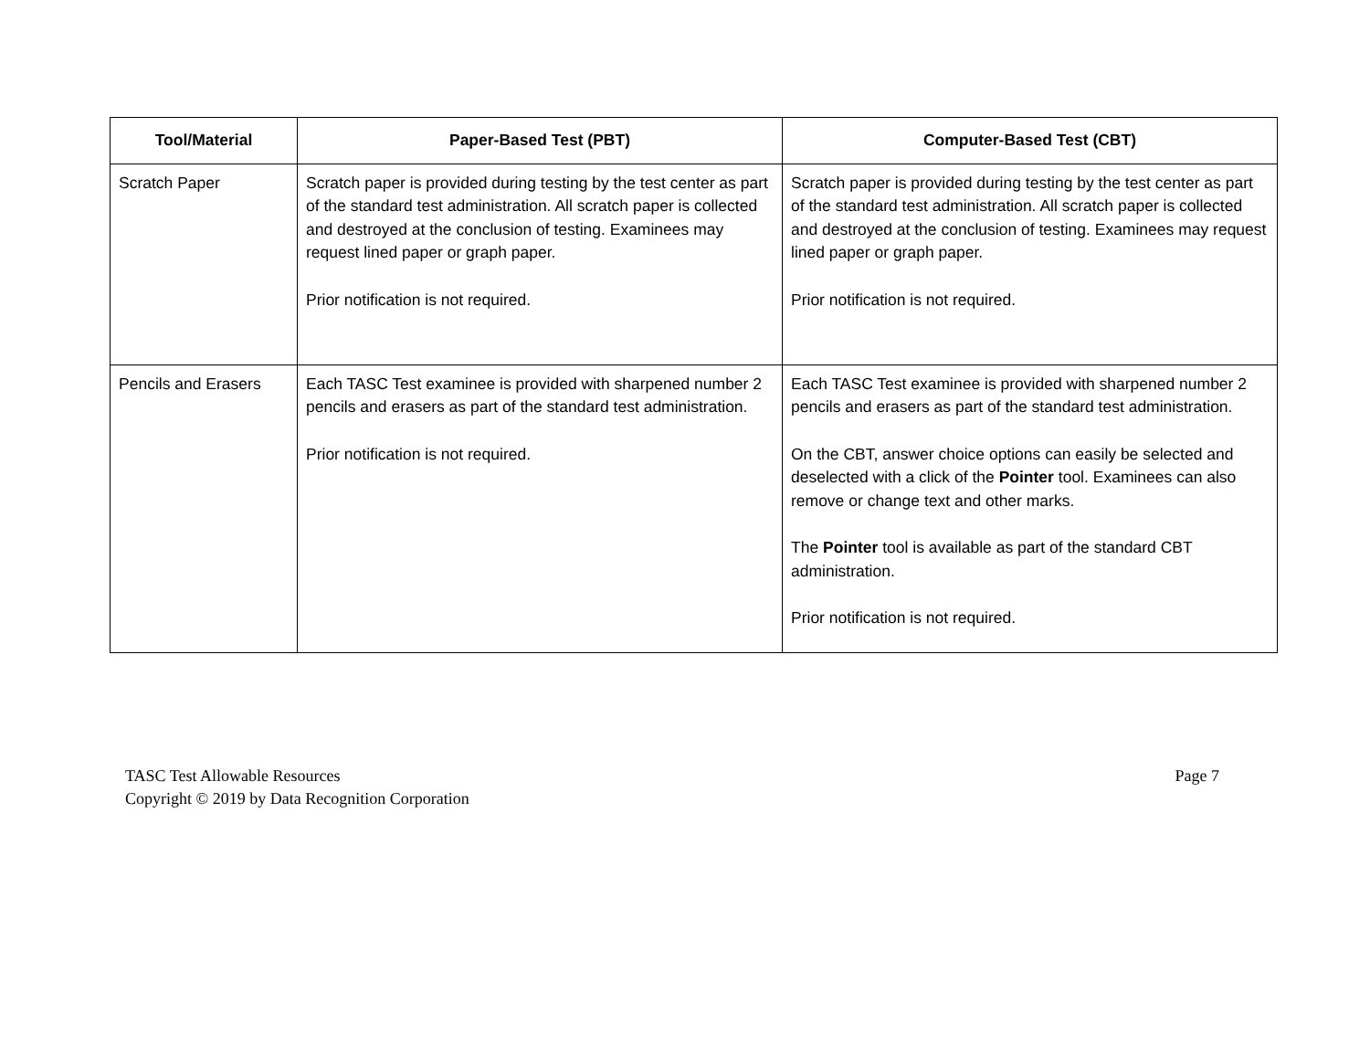| Tool/Material | Paper-Based Test (PBT) | Computer-Based Test (CBT) |
| --- | --- | --- |
| Scratch Paper | Scratch paper is provided during testing by the test center as part of the standard test administration. All scratch paper is collected and destroyed at the conclusion of testing. Examinees may request lined paper or graph paper. Prior notification is not required. | Scratch paper is provided during testing by the test center as part of the standard test administration. All scratch paper is collected and destroyed at the conclusion of testing. Examinees may request lined paper or graph paper. Prior notification is not required. |
| Pencils and Erasers | Each TASC Test examinee is provided with sharpened number 2 pencils and erasers as part of the standard test administration. Prior notification is not required. | Each TASC Test examinee is provided with sharpened number 2 pencils and erasers as part of the standard test administration. On the CBT, answer choice options can easily be selected and deselected with a click of the Pointer tool. Examinees can also remove or change text and other marks. The Pointer tool is available as part of the standard CBT administration. Prior notification is not required. |
TASC Test Allowable Resources
Copyright © 2019 by Data Recognition Corporation
Page 7